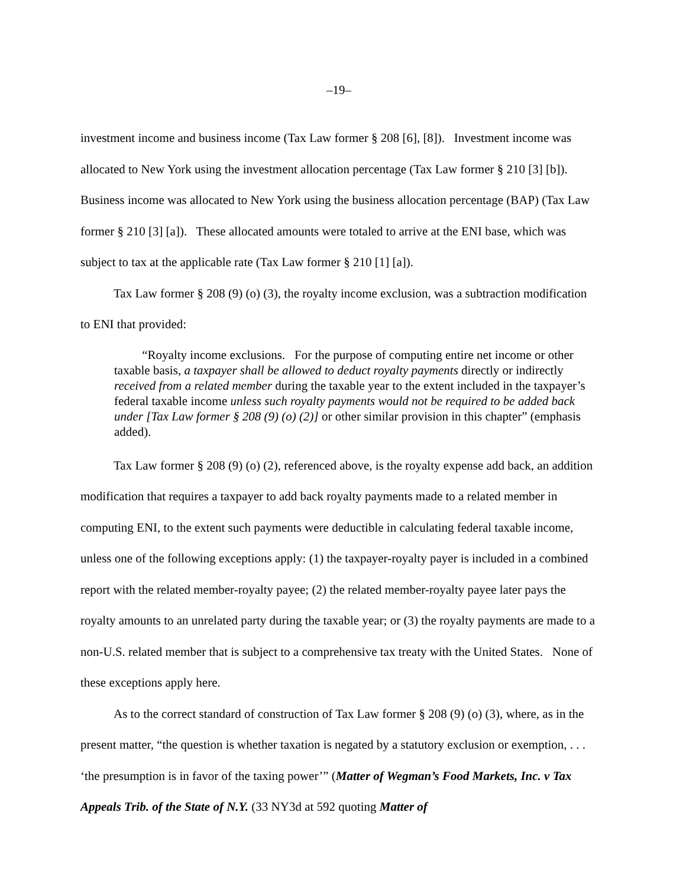–19–
investment income and business income (Tax Law former § 208 [6], [8]). Investment income was allocated to New York using the investment allocation percentage (Tax Law former § 210 [3] [b]). Business income was allocated to New York using the business allocation percentage (BAP) (Tax Law former § 210 [3] [a]). These allocated amounts were totaled to arrive at the ENI base, which was subject to tax at the applicable rate (Tax Law former § 210 [1] [a]).
Tax Law former § 208 (9) (o) (3), the royalty income exclusion, was a subtraction modification to ENI that provided:
“Royalty income exclusions. For the purpose of computing entire net income or other taxable basis, a taxpayer shall be allowed to deduct royalty payments directly or indirectly received from a related member during the taxable year to the extent included in the taxpayer’s federal taxable income unless such royalty payments would not be required to be added back under [Tax Law former § 208 (9) (o) (2)] or other similar provision in this chapter” (emphasis added).
Tax Law former § 208 (9) (o) (2), referenced above, is the royalty expense add back, an addition modification that requires a taxpayer to add back royalty payments made to a related member in computing ENI, to the extent such payments were deductible in calculating federal taxable income, unless one of the following exceptions apply: (1) the taxpayer-royalty payer is included in a combined report with the related member-royalty payee; (2) the related member-royalty payee later pays the royalty amounts to an unrelated party during the taxable year; or (3) the royalty payments are made to a non-U.S. related member that is subject to a comprehensive tax treaty with the United States. None of these exceptions apply here.
As to the correct standard of construction of Tax Law former § 208 (9) (o) (3), where, as in the present matter, “the question is whether taxation is negated by a statutory exclusion or exemption, . . . ‘the presumption is in favor of the taxing power’” (Matter of Wegman’s Food Markets, Inc. v Tax Appeals Trib. of the State of N.Y. (33 NY3d at 592 quoting Matter of